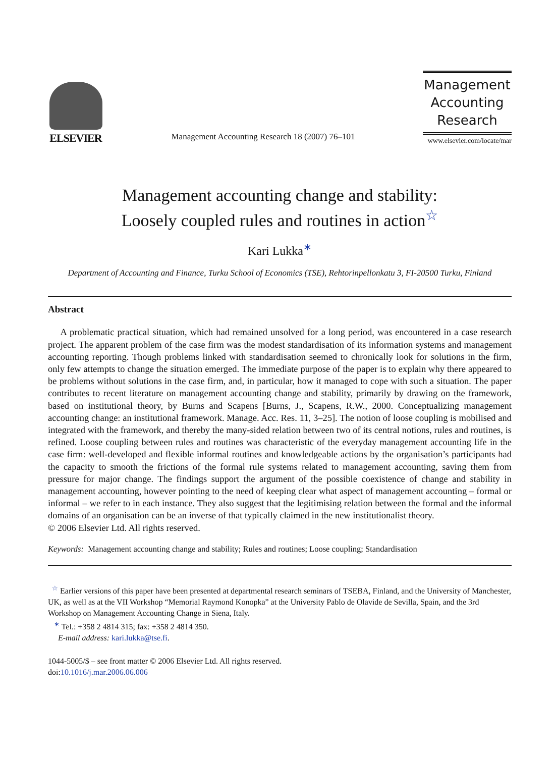ELSEVIER
Management Accounting Research 18 (2007) 76–101
Management
Accounting
Research
www.elsevier.com/locate/mar
Management accounting change and stability:
Loosely coupled rules and routines in action<sup>☆</sup>
Kari Lukka<sup>∗</sup>
Department of Accounting and Finance, Turku School of Economics (TSE), Rehtorinpellonkatu 3, FI-20500 Turku, Finland
Abstract
A problematic practical situation, which had remained unsolved for a long period, was encountered in a case research project. The apparent problem of the case firm was the modest standardisation of its information systems and management accounting reporting. Though problems linked with standardisation seemed to chronically look for solutions in the firm, only few attempts to change the situation emerged. The immediate purpose of the paper is to explain why there appeared to be problems without solutions in the case firm, and, in particular, how it managed to cope with such a situation. The paper contributes to recent literature on management accounting change and stability, primarily by drawing on the framework, based on institutional theory, by Burns and Scapens [Burns, J., Scapens, R.W., 2000. Conceptualizing management accounting change: an institutional framework. Manage. Acc. Res. 11, 3–25]. The notion of loose coupling is mobilised and integrated with the framework, and thereby the many-sided relation between two of its central notions, rules and routines, is refined. Loose coupling between rules and routines was characteristic of the everyday management accounting life in the case firm: well-developed and flexible informal routines and knowledgeable actions by the organisation’s participants had the capacity to smooth the frictions of the formal rule systems related to management accounting, saving them from pressure for major change. The findings support the argument of the possible coexistence of change and stability in management accounting, however pointing to the need of keeping clear what aspect of management accounting – formal or informal – we refer to in each instance. They also suggest that the legitimising relation between the formal and the informal domains of an organisation can be an inverse of that typically claimed in the new institutionalist theory.
© 2006 Elsevier Ltd. All rights reserved.
Keywords: Management accounting change and stability; Rules and routines; Loose coupling; Standardisation
<sup>☆</sup> Earlier versions of this paper have been presented at departmental research seminars of TSEBA, Finland, and the University of Manchester, UK, as well as at the VII Workshop “Memorial Raymond Konopka” at the University Pablo de Olavide de Sevilla, Spain, and the 3rd Workshop on Management Accounting Change in Siena, Italy.
<sup>∗</sup> Tel.: +358 2 4814 315; fax: +358 2 4814 350.
E-mail address: kari.lukka@tse.fi.
1044-5005/$ – see front matter © 2006 Elsevier Ltd. All rights reserved.
doi:10.1016/j.mar.2006.06.006